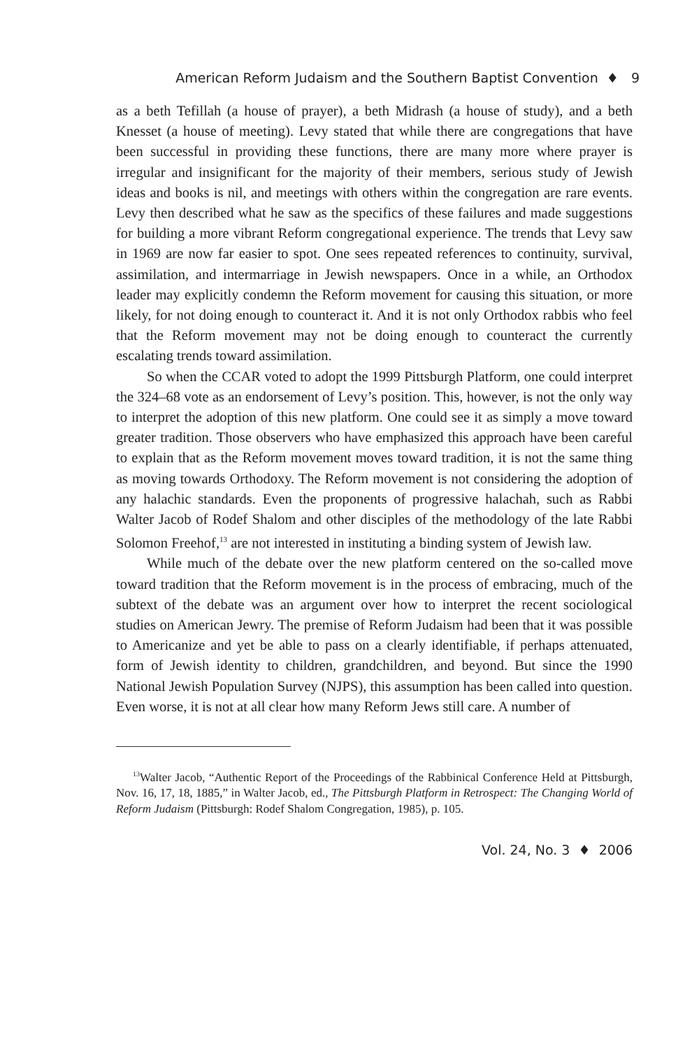American Reform Judaism and the Southern Baptist Convention ♦ 9
as a beth Tefillah (a house of prayer), a beth Midrash (a house of study), and a beth Knesset (a house of meeting). Levy stated that while there are congregations that have been successful in providing these functions, there are many more where prayer is irregular and insignificant for the majority of their members, serious study of Jewish ideas and books is nil, and meetings with others within the congregation are rare events. Levy then described what he saw as the specifics of these failures and made suggestions for building a more vibrant Reform congregational experience. The trends that Levy saw in 1969 are now far easier to spot. One sees repeated references to continuity, survival, assimilation, and intermarriage in Jewish newspapers. Once in a while, an Orthodox leader may explicitly condemn the Reform movement for causing this situation, or more likely, for not doing enough to counteract it. And it is not only Orthodox rabbis who feel that the Reform movement may not be doing enough to counteract the currently escalating trends toward assimilation.
So when the CCAR voted to adopt the 1999 Pittsburgh Platform, one could interpret the 324–68 vote as an endorsement of Levy’s position. This, however, is not the only way to interpret the adoption of this new platform. One could see it as simply a move toward greater tradition. Those observers who have emphasized this approach have been careful to explain that as the Reform movement moves toward tradition, it is not the same thing as moving towards Orthodoxy. The Reform movement is not considering the adoption of any halachic standards. Even the proponents of progressive halachah, such as Rabbi Walter Jacob of Rodef Shalom and other disciples of the methodology of the late Rabbi Solomon Freehof,<sup>13</sup> are not interested in instituting a binding system of Jewish law.
While much of the debate over the new platform centered on the so-called move toward tradition that the Reform movement is in the process of embracing, much of the subtext of the debate was an argument over how to interpret the recent sociological studies on American Jewry. The premise of Reform Judaism had been that it was possible to Americanize and yet be able to pass on a clearly identifiable, if perhaps attenuated, form of Jewish identity to children, grandchildren, and beyond. But since the 1990 National Jewish Population Survey (NJPS), this assumption has been called into question. Even worse, it is not at all clear how many Reform Jews still care. A number of
<sup>13</sup> Walter Jacob, “Authentic Report of the Proceedings of the Rabbinical Conference Held at Pittsburgh, Nov. 16, 17, 18, 1885,” in Walter Jacob, ed., The Pittsburgh Platform in Retrospect: The Changing World of Reform Judaism (Pittsburgh: Rodef Shalom Congregation, 1985), p. 105.
Vol. 24, No. 3 ♦ 2006